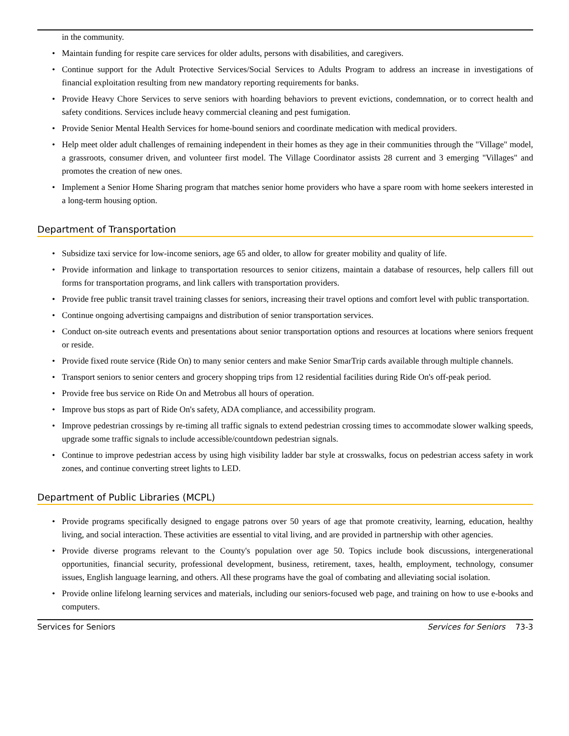in the community.
• Maintain funding for respite care services for older adults, persons with disabilities, and caregivers.
• Continue support for the Adult Protective Services/Social Services to Adults Program to address an increase in investigations of financial exploitation resulting from new mandatory reporting requirements for banks.
• Provide Heavy Chore Services to serve seniors with hoarding behaviors to prevent evictions, condemnation, or to correct health and safety conditions. Services include heavy commercial cleaning and pest fumigation.
• Provide Senior Mental Health Services for home-bound seniors and coordinate medication with medical providers.
• Help meet older adult challenges of remaining independent in their homes as they age in their communities through the "Village" model, a grassroots, consumer driven, and volunteer first model. The Village Coordinator assists 28 current and 3 emerging "Villages" and promotes the creation of new ones.
• Implement a Senior Home Sharing program that matches senior home providers who have a spare room with home seekers interested in a long-term housing option.
Department of Transportation
• Subsidize taxi service for low-income seniors, age 65 and older, to allow for greater mobility and quality of life.
• Provide information and linkage to transportation resources to senior citizens, maintain a database of resources, help callers fill out forms for transportation programs, and link callers with transportation providers.
• Provide free public transit travel training classes for seniors, increasing their travel options and comfort level with public transportation.
• Continue ongoing advertising campaigns and distribution of senior transportation services.
• Conduct on-site outreach events and presentations about senior transportation options and resources at locations where seniors frequent or reside.
• Provide fixed route service (Ride On) to many senior centers and make Senior SmarTrip cards available through multiple channels.
• Transport seniors to senior centers and grocery shopping trips from 12 residential facilities during Ride On's off-peak period.
• Provide free bus service on Ride On and Metrobus all hours of operation.
• Improve bus stops as part of Ride On's safety, ADA compliance, and accessibility program.
• Improve pedestrian crossings by re-timing all traffic signals to extend pedestrian crossing times to accommodate slower walking speeds, upgrade some traffic signals to include accessible/countdown pedestrian signals.
• Continue to improve pedestrian access by using high visibility ladder bar style at crosswalks, focus on pedestrian access safety in work zones, and continue converting street lights to LED.
Department of Public Libraries (MCPL)
• Provide programs specifically designed to engage patrons over 50 years of age that promote creativity, learning, education, healthy living, and social interaction. These activities are essential to vital living, and are provided in partnership with other agencies.
• Provide diverse programs relevant to the County's population over age 50. Topics include book discussions, intergenerational opportunities, financial security, professional development, business, retirement, taxes, health, employment, technology, consumer issues, English language learning, and others. All these programs have the goal of combating and alleviating social isolation.
• Provide online lifelong learning services and materials, including our seniors-focused web page, and training on how to use e-books and computers.
Services for Seniors Services for Seniors 73-3